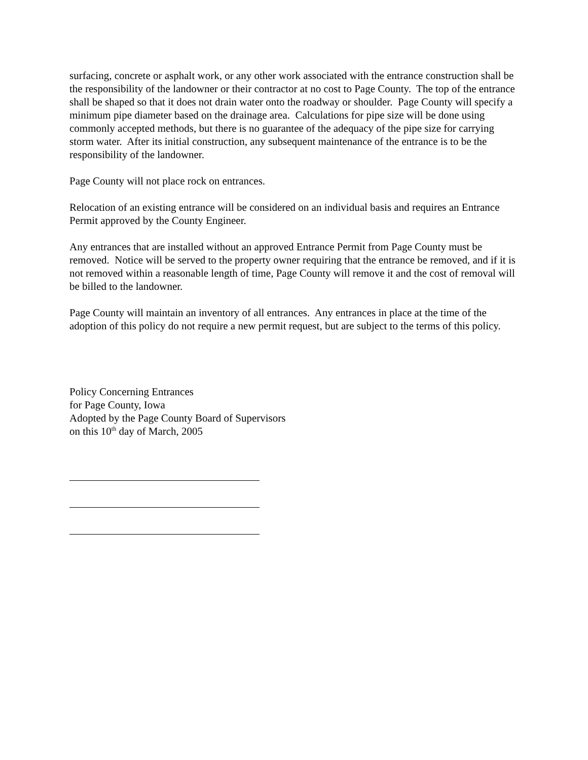surfacing, concrete or asphalt work, or any other work associated with the entrance construction shall be the responsibility of the landowner or their contractor at no cost to Page County. The top of the entrance shall be shaped so that it does not drain water onto the roadway or shoulder. Page County will specify a minimum pipe diameter based on the drainage area. Calculations for pipe size will be done using commonly accepted methods, but there is no guarantee of the adequacy of the pipe size for carrying storm water. After its initial construction, any subsequent maintenance of the entrance is to be the responsibility of the landowner.
Page County will not place rock on entrances.
Relocation of an existing entrance will be considered on an individual basis and requires an Entrance Permit approved by the County Engineer.
Any entrances that are installed without an approved Entrance Permit from Page County must be removed. Notice will be served to the property owner requiring that the entrance be removed, and if it is not removed within a reasonable length of time, Page County will remove it and the cost of removal will be billed to the landowner.
Page County will maintain an inventory of all entrances. Any entrances in place at the time of the adoption of this policy do not require a new permit request, but are subject to the terms of this policy.
Policy Concerning Entrances
for Page County, Iowa
Adopted by the Page County Board of Supervisors
on this 10<sup>th</sup> day of March, 2005